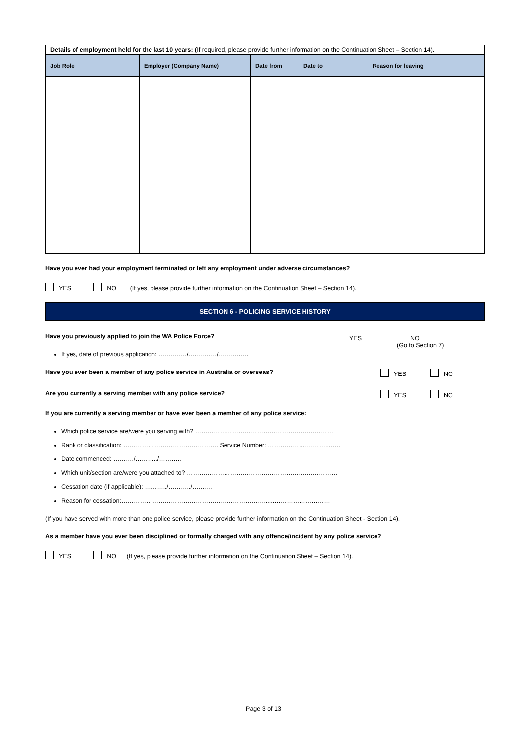| Details of employment held for the last 10 years: ( If required, please provide further information on the Continuation Sheet – Section 14). | | | | |
| Job Role | Employer (Company Name) | Date from | Date to | Reason for leaving |
Have you ever had your employment terminated or left any employment under adverse circumstances?
YES NO (If yes, please provide further information on the Continuation Sheet – Section 14).
SECTION 6 - POLICING SERVICE HISTORY
Have you previously applied to join the WA Police Force? YES NO
(Go to Section 7)
If yes, date of previous application: ……..……/…..………/….…….….
Have you ever been a member of any police service in Australia or overseas? YES NO
Are you currently a serving member with any police service? YES NO
If you are currently a serving member or have ever been a member of any police service:
Which police service are/were you serving with? ……………………………………………….…………
Rank or classification: ………………………………………. Service Number: ………………….……...…..
Date commenced: ………./………../………..
Which unit/section are/were you attached to? ………………………………………………….……………
Cessation date (if applicable): ………../………../……….
Reason for cessation:……………………………………………………………......………………………
(If you have served with more than one police service, please provide further information on the Continuation Sheet - Section 14).
As a member have you ever been disciplined or formally charged with any offence/incident by any police service?
YES NO (If yes, please provide further information on the Continuation Sheet – Section 14).
Page 3 of 13